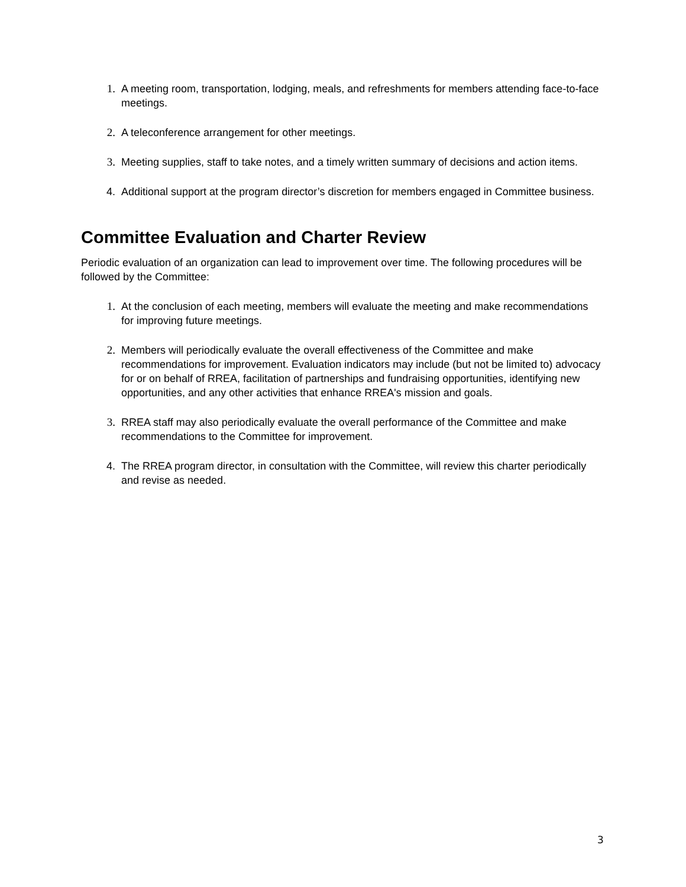1. A meeting room, transportation, lodging, meals, and refreshments for members attending face-to-face meetings.
2. A teleconference arrangement for other meetings.
3. Meeting supplies, staff to take notes, and a timely written summary of decisions and action items.
4. Additional support at the program director’s discretion for members engaged in Committee business.
Committee Evaluation and Charter Review
Periodic evaluation of an organization can lead to improvement over time. The following procedures will be followed by the Committee:
1. At the conclusion of each meeting, members will evaluate the meeting and make recommendations for improving future meetings.
2. Members will periodically evaluate the overall effectiveness of the Committee and make recommendations for improvement. Evaluation indicators may include (but not be limited to) advocacy for or on behalf of RREA, facilitation of partnerships and fundraising opportunities, identifying new opportunities, and any other activities that enhance RREA's mission and goals.
3. RREA staff may also periodically evaluate the overall performance of the Committee and make recommendations to the Committee for improvement.
4. The RREA program director, in consultation with the Committee, will review this charter periodically and revise as needed.
3